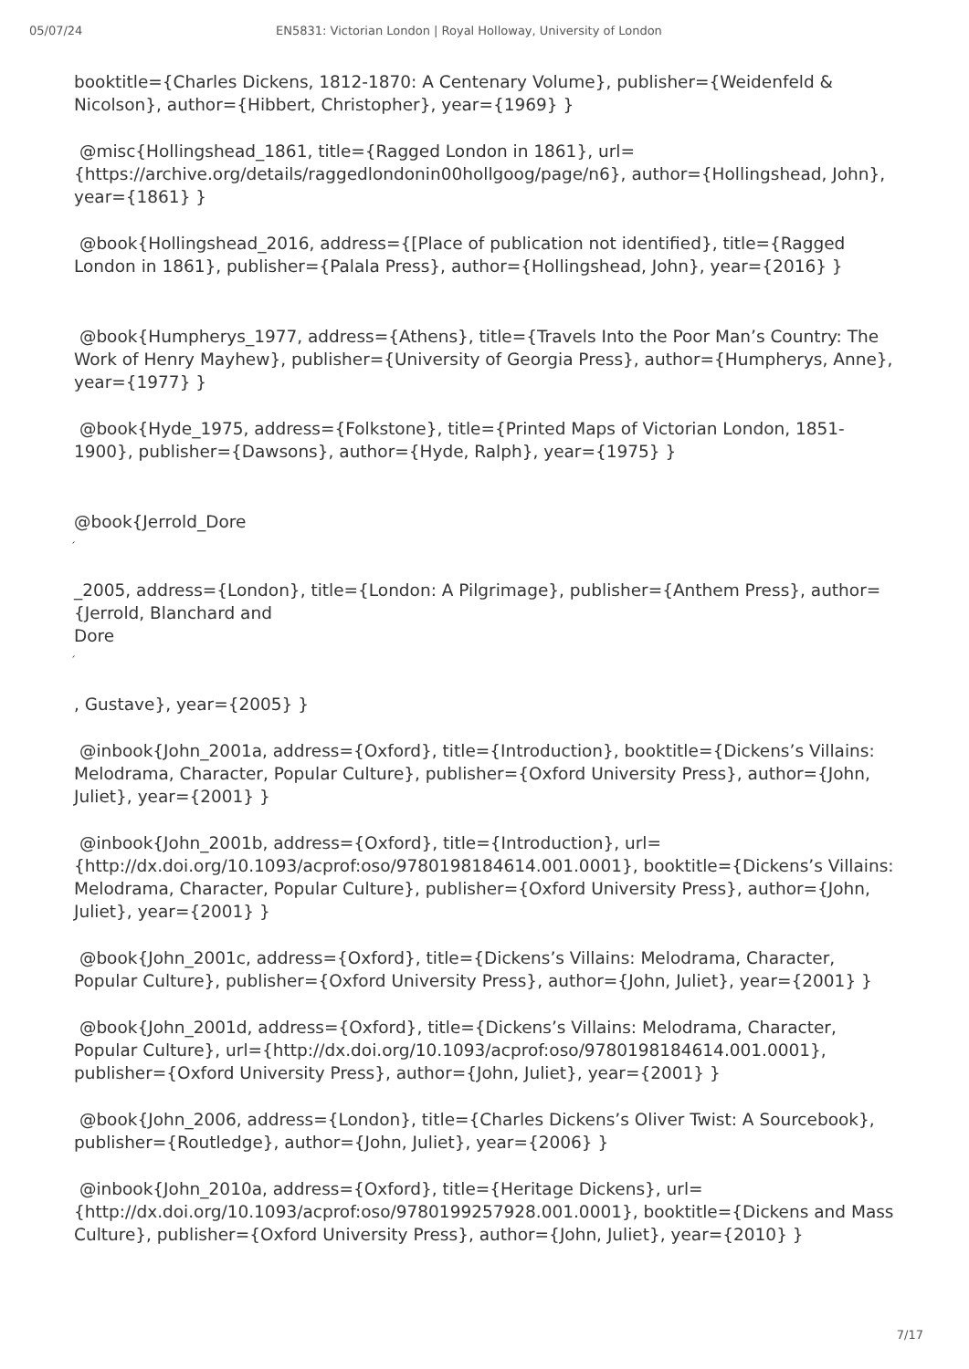05/07/24 EN5831: Victorian London | Royal Holloway, University of London
booktitle={Charles Dickens, 1812-1870: A Centenary Volume}, publisher={Weidenfeld & Nicolson}, author={Hibbert, Christopher}, year={1969} }
@misc{Hollingshead_1861, title={Ragged London in 1861}, url={https://archive.org/details/raggedlondonin00hollgoog/page/n6}, author={Hollingshead, John}, year={1861} }
@book{Hollingshead_2016, address={[Place of publication not identified}, title={Ragged London in 1861}, publisher={Palala Press}, author={Hollingshead, John}, year={2016} }
@book{Humpherys_1977, address={Athens}, title={Travels Into the Poor Man’s Country: The Work of Henry Mayhew}, publisher={University of Georgia Press}, author={Humpherys, Anne}, year={1977} }
@book{Hyde_1975, address={Folkstone}, title={Printed Maps of Victorian London, 1851-1900}, publisher={Dawsons}, author={Hyde, Ralph}, year={1975} }
@book{Jerrold_Dore
´
_2005, address={London}, title={London: A Pilgrimage}, publisher={Anthem Press}, author={Jerrold, Blanchard and
Dore
´
, Gustave}, year={2005} }
@inbook{John_2001a, address={Oxford}, title={Introduction}, booktitle={Dickens’s Villains: Melodrama, Character, Popular Culture}, publisher={Oxford University Press}, author={John, Juliet}, year={2001} }
@inbook{John_2001b, address={Oxford}, title={Introduction}, url={http://dx.doi.org/10.1093/acprof:oso/9780198184614.001.0001}, booktitle={Dickens’s Villains: Melodrama, Character, Popular Culture}, publisher={Oxford University Press}, author={John, Juliet}, year={2001} }
@book{John_2001c, address={Oxford}, title={Dickens’s Villains: Melodrama, Character, Popular Culture}, publisher={Oxford University Press}, author={John, Juliet}, year={2001} }
@book{John_2001d, address={Oxford}, title={Dickens’s Villains: Melodrama, Character, Popular Culture}, url={http://dx.doi.org/10.1093/acprof:oso/9780198184614.001.0001}, publisher={Oxford University Press}, author={John, Juliet}, year={2001} }
@book{John_2006, address={London}, title={Charles Dickens’s Oliver Twist: A Sourcebook}, publisher={Routledge}, author={John, Juliet}, year={2006} }
@inbook{John_2010a, address={Oxford}, title={Heritage Dickens}, url={http://dx.doi.org/10.1093/acprof:oso/9780199257928.001.0001}, booktitle={Dickens and Mass Culture}, publisher={Oxford University Press}, author={John, Juliet}, year={2010} }
7/17